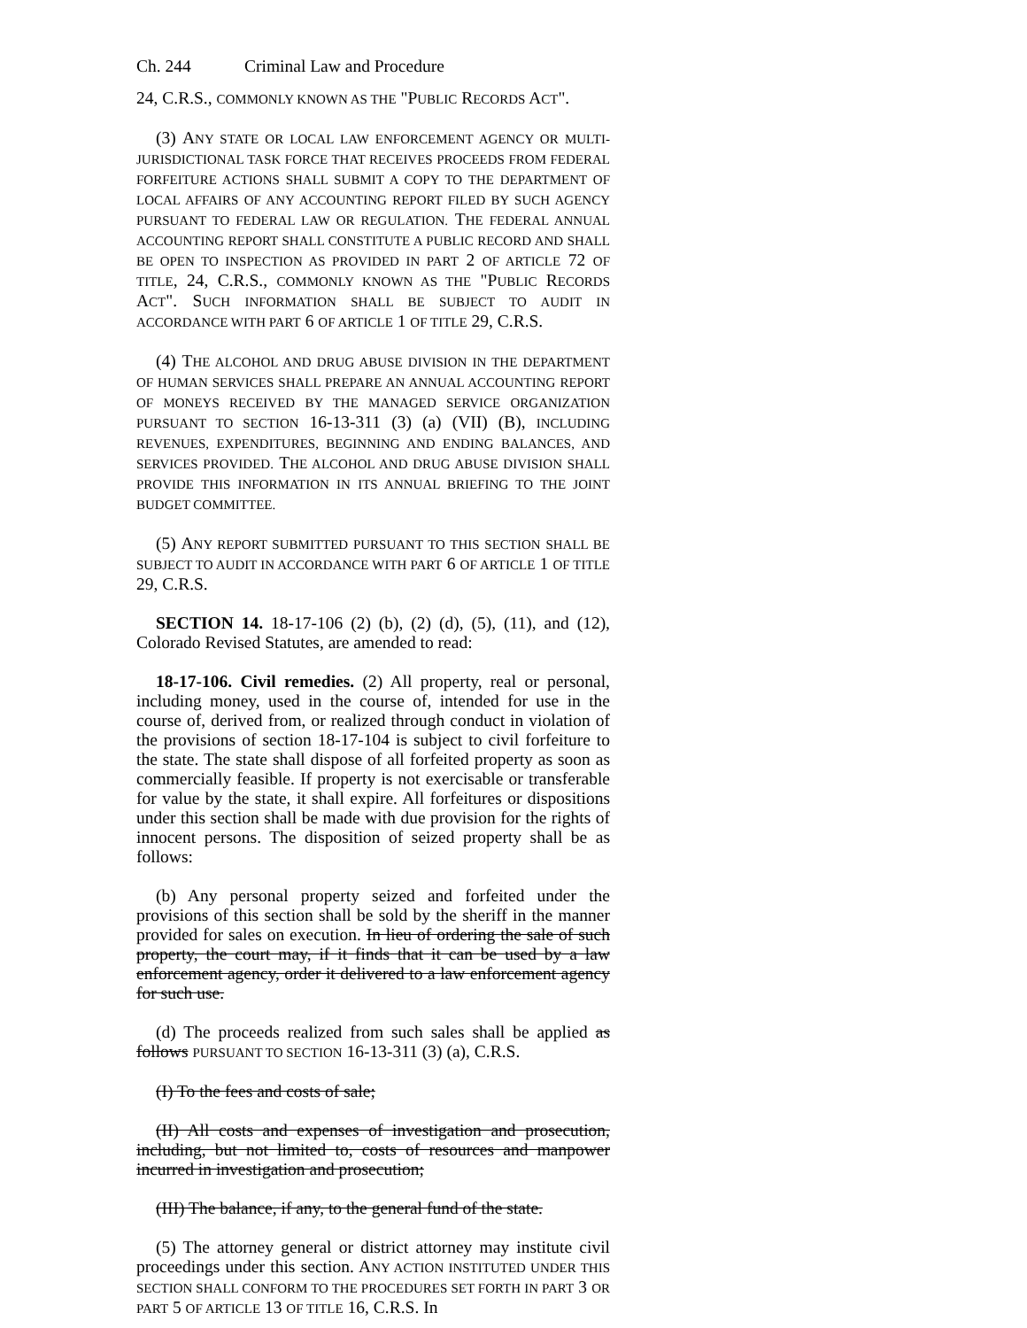Ch. 244 Criminal Law and Procedure
24, C.R.S., COMMONLY KNOWN AS THE "PUBLIC RECORDS ACT".
(3) ANY STATE OR LOCAL LAW ENFORCEMENT AGENCY OR MULTI-JURISDICTIONAL TASK FORCE THAT RECEIVES PROCEEDS FROM FEDERAL FORFEITURE ACTIONS SHALL SUBMIT A COPY TO THE DEPARTMENT OF LOCAL AFFAIRS OF ANY ACCOUNTING REPORT FILED BY SUCH AGENCY PURSUANT TO FEDERAL LAW OR REGULATION. THE FEDERAL ANNUAL ACCOUNTING REPORT SHALL CONSTITUTE A PUBLIC RECORD AND SHALL BE OPEN TO INSPECTION AS PROVIDED IN PART 2 OF ARTICLE 72 OF TITLE, 24, C.R.S., COMMONLY KNOWN AS THE "PUBLIC RECORDS ACT". SUCH INFORMATION SHALL BE SUBJECT TO AUDIT IN ACCORDANCE WITH PART 6 OF ARTICLE 1 OF TITLE 29, C.R.S.
(4) THE ALCOHOL AND DRUG ABUSE DIVISION IN THE DEPARTMENT OF HUMAN SERVICES SHALL PREPARE AN ANNUAL ACCOUNTING REPORT OF MONEYS RECEIVED BY THE MANAGED SERVICE ORGANIZATION PURSUANT TO SECTION 16-13-311 (3) (a) (VII) (B), INCLUDING REVENUES, EXPENDITURES, BEGINNING AND ENDING BALANCES, AND SERVICES PROVIDED. THE ALCOHOL AND DRUG ABUSE DIVISION SHALL PROVIDE THIS INFORMATION IN ITS ANNUAL BRIEFING TO THE JOINT BUDGET COMMITTEE.
(5) ANY REPORT SUBMITTED PURSUANT TO THIS SECTION SHALL BE SUBJECT TO AUDIT IN ACCORDANCE WITH PART 6 OF ARTICLE 1 OF TITLE 29, C.R.S.
SECTION 14. 18-17-106 (2) (b), (2) (d), (5), (11), and (12), Colorado Revised Statutes, are amended to read:
18-17-106. Civil remedies. (2) All property, real or personal, including money, used in the course of, intended for use in the course of, derived from, or realized through conduct in violation of the provisions of section 18-17-104 is subject to civil forfeiture to the state. The state shall dispose of all forfeited property as soon as commercially feasible. If property is not exercisable or transferable for value by the state, it shall expire. All forfeitures or dispositions under this section shall be made with due provision for the rights of innocent persons. The disposition of seized property shall be as follows:
(b) Any personal property seized and forfeited under the provisions of this section shall be sold by the sheriff in the manner provided for sales on execution. In lieu of ordering the sale of such property, the court may, if it finds that it can be used by a law enforcement agency, order it delivered to a law enforcement agency for such use.
(d) The proceeds realized from such sales shall be applied as follows PURSUANT TO SECTION 16-13-311 (3) (a), C.R.S.
(I) To the fees and costs of sale;
(II) All costs and expenses of investigation and prosecution, including, but not limited to, costs of resources and manpower incurred in investigation and prosecution;
(III) The balance, if any, to the general fund of the state.
(5) The attorney general or district attorney may institute civil proceedings under this section. ANY ACTION INSTITUTED UNDER THIS SECTION SHALL CONFORM TO THE PROCEDURES SET FORTH IN PART 3 OR PART 5 OF ARTICLE 13 OF TITLE 16, C.R.S. In